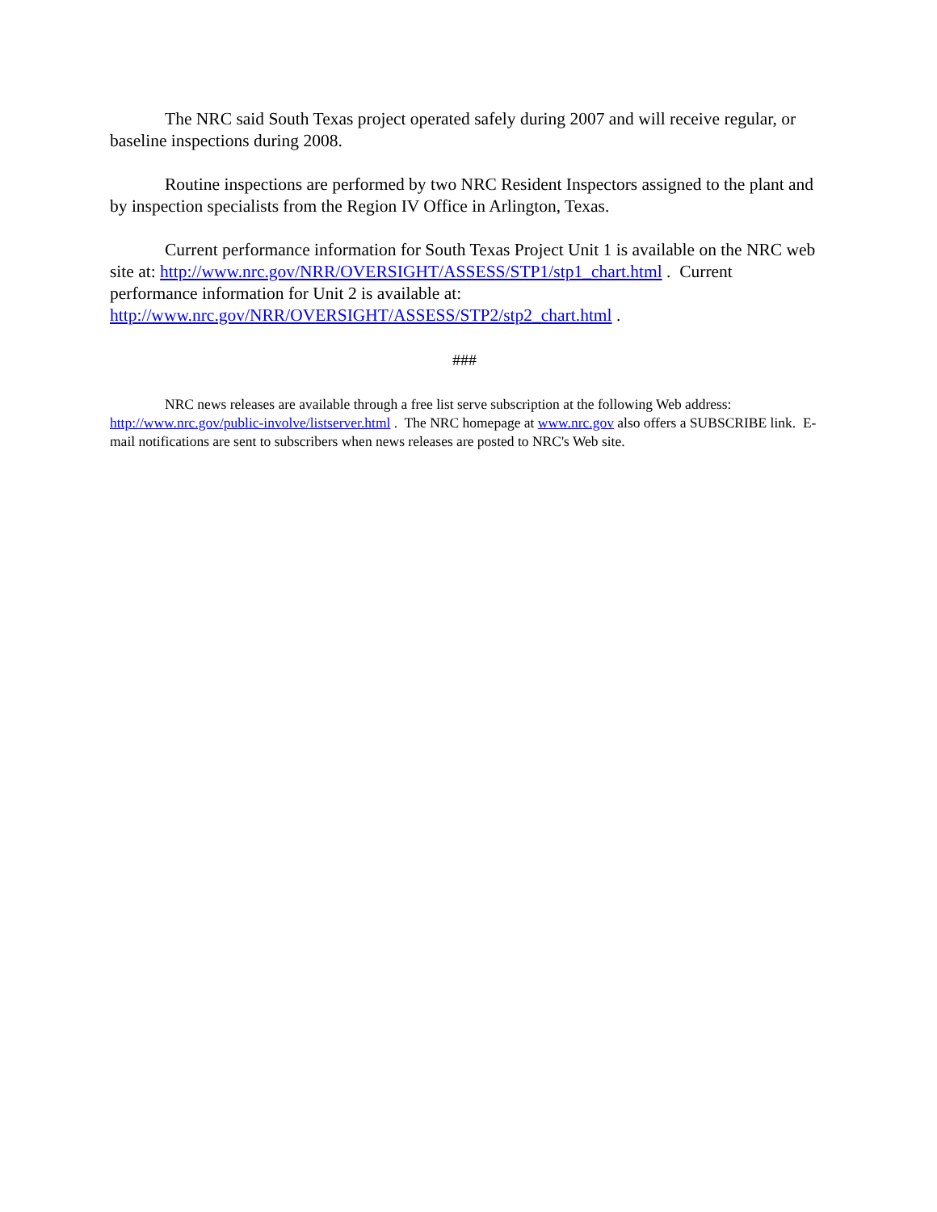The NRC said South Texas project operated safely during 2007 and will receive regular, or baseline inspections during 2008.
Routine inspections are performed by two NRC Resident Inspectors assigned to the plant and by inspection specialists from the Region IV Office in Arlington, Texas.
Current performance information for South Texas Project Unit 1 is available on the NRC web site at: http://www.nrc.gov/NRR/OVERSIGHT/ASSESS/STP1/stp1_chart.html . Current performance information for Unit 2 is available at:
http://www.nrc.gov/NRR/OVERSIGHT/ASSESS/STP2/stp2_chart.html .
###
NRC news releases are available through a free list serve subscription at the following Web address: http://www.nrc.gov/public-involve/listserver.html . The NRC homepage at www.nrc.gov also offers a SUBSCRIBE link. E-mail notifications are sent to subscribers when news releases are posted to NRC's Web site.